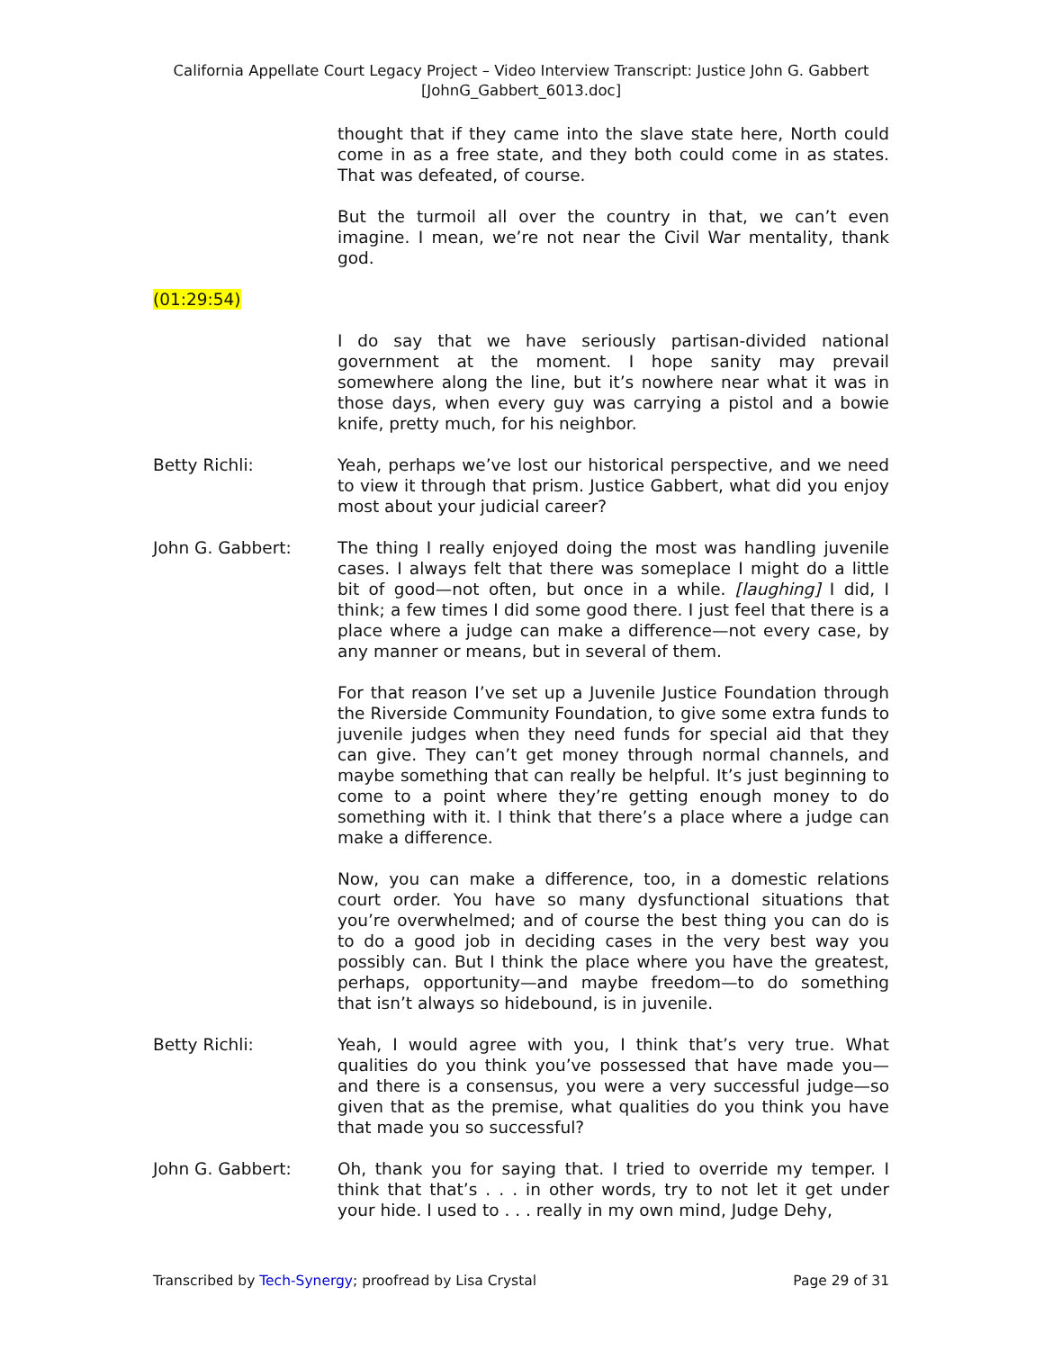California Appellate Court Legacy Project – Video Interview Transcript: Justice John G. Gabbert
[JohnG_Gabbert_6013.doc]
thought that if they came into the slave state here, North could come in as a free state, and they both could come in as states. That was defeated, of course.
But the turmoil all over the country in that, we can’t even imagine. I mean, we’re not near the Civil War mentality, thank god.
(01:29:54)
I do say that we have seriously partisan-divided national government at the moment. I hope sanity may prevail somewhere along the line, but it’s nowhere near what it was in those days, when every guy was carrying a pistol and a bowie knife, pretty much, for his neighbor.
Betty Richli: Yeah, perhaps we’ve lost our historical perspective, and we need to view it through that prism. Justice Gabbert, what did you enjoy most about your judicial career?
John G. Gabbert: The thing I really enjoyed doing the most was handling juvenile cases. I always felt that there was someplace I might do a little bit of good—not often, but once in a while. [laughing] I did, I think; a few times I did some good there. I just feel that there is a place where a judge can make a difference—not every case, by any manner or means, but in several of them.
For that reason I’ve set up a Juvenile Justice Foundation through the Riverside Community Foundation, to give some extra funds to juvenile judges when they need funds for special aid that they can give. They can’t get money through normal channels, and maybe something that can really be helpful. It’s just beginning to come to a point where they’re getting enough money to do something with it. I think that there’s a place where a judge can make a difference.
Now, you can make a difference, too, in a domestic relations court order. You have so many dysfunctional situations that you’re overwhelmed; and of course the best thing you can do is to do a good job in deciding cases in the very best way you possibly can. But I think the place where you have the greatest, perhaps, opportunity—and maybe freedom—to do something that isn’t always so hidebound, is in juvenile.
Betty Richli: Yeah, I would agree with you, I think that’s very true. What qualities do you think you’ve possessed that have made you—and there is a consensus, you were a very successful judge—so given that as the premise, what qualities do you think you have that made you so successful?
John G. Gabbert: Oh, thank you for saying that. I tried to override my temper. I think that that’s . . . in other words, try to not let it get under your hide. I used to . . . really in my own mind, Judge Dehy,
Transcribed by Tech-Synergy; proofread by Lisa Crystal Page 29 of 31